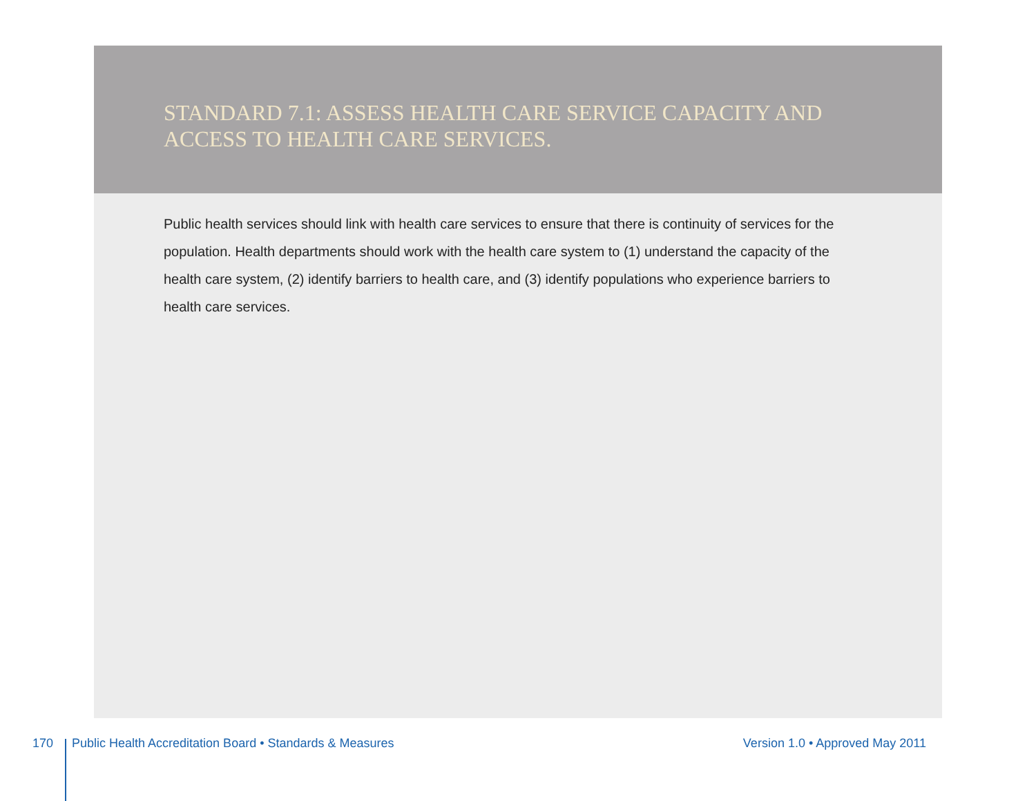STANDARD 7.1: ASSESS HEALTH CARE SERVICE CAPACITY AND ACCESS TO HEALTH CARE SERVICES.
Public health services should link with health care services to ensure that there is continuity of services for the population. Health departments should work with the health care system to (1) understand the capacity of the health care system, (2) identify barriers to health care, and (3) identify populations who experience barriers to health care services.
170 Public Health Accreditation Board • Standards & Measures Version 1.0 • Approved May 2011